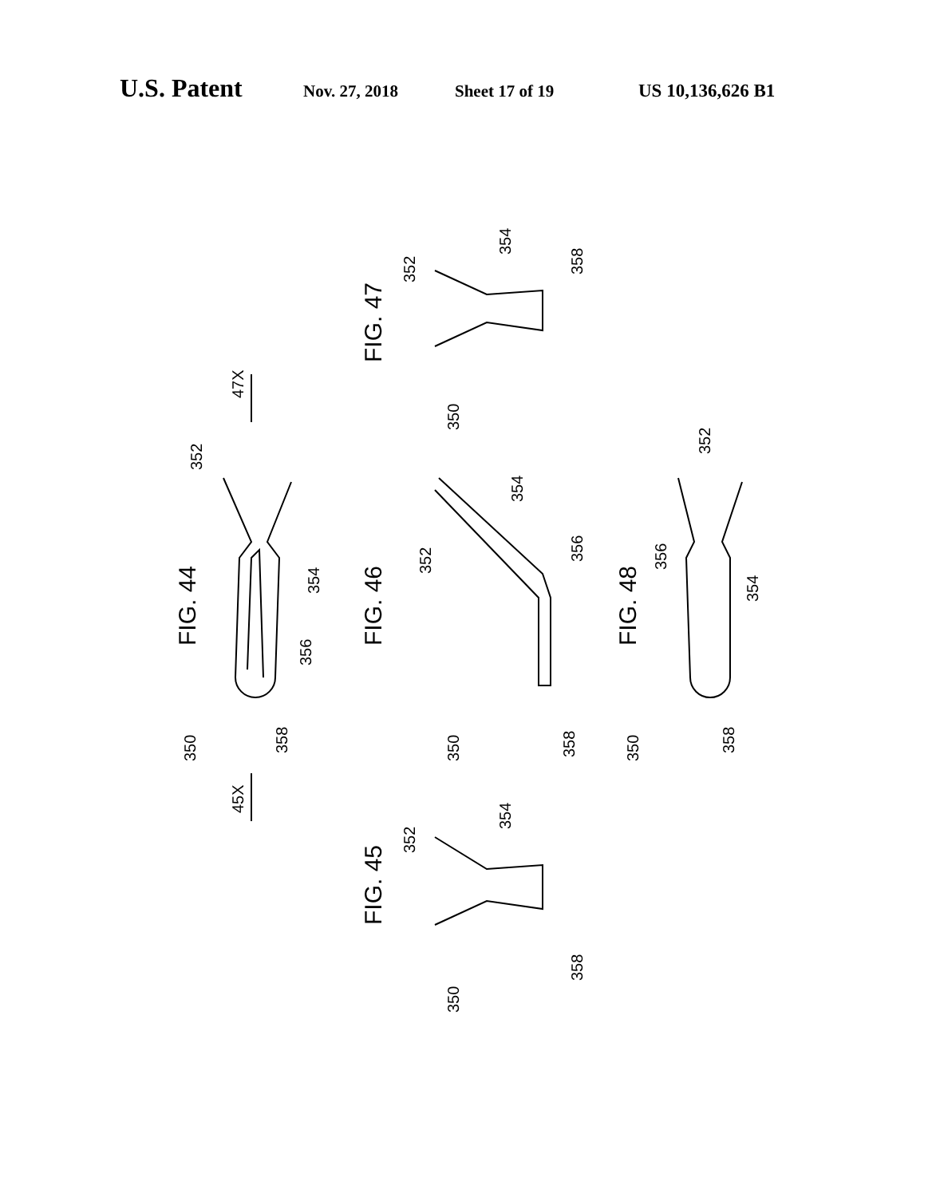U.S. Patent Nov. 27, 2018 Sheet 17 of 19 US 10,136,626 B1
FIG. 44
FIG. 45
FIG. 46
FIG. 47
FIG. 48
352
354
356
358
350
45X
47X
352
354
358
350
352
354
356
358
350
352
356
354
358
350
352
354
358
350